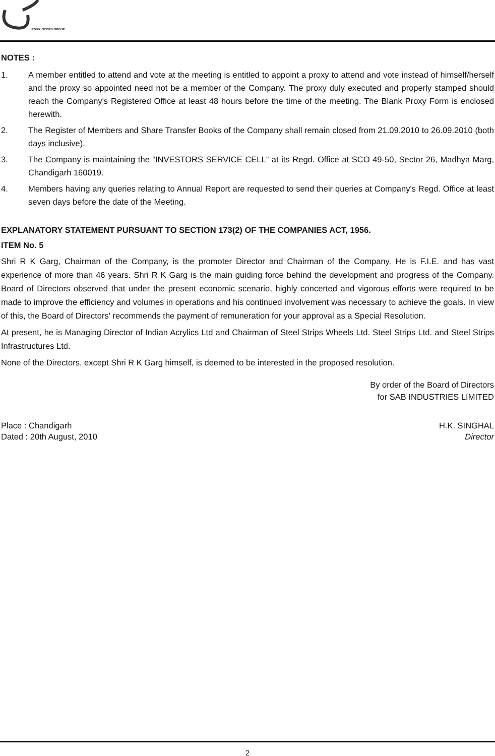STEEL STRIPS GROUP
NOTES :
1. A member entitled to attend and vote at the meeting is entitled to appoint a proxy to attend and vote instead of himself/herself and the proxy so appointed need not be a member of the Company. The proxy duly executed and properly stamped should reach the Company's Registered Office at least 48 hours before the time of the meeting. The Blank Proxy Form is enclosed herewith.
2. The Register of Members and Share Transfer Books of the Company shall remain closed from 21.09.2010 to 26.09.2010 (both days inclusive).
3. The Company is maintaining the “INVESTORS SERVICE CELL” at its Regd. Office at SCO 49-50, Sector 26, Madhya Marg, Chandigarh 160019.
4. Members having any queries relating to Annual Report are requested to send their queries at Company's Regd. Office at least seven days before the date of the Meeting.
EXPLANATORY STATEMENT PURSUANT TO SECTION 173(2) OF THE COMPANIES ACT, 1956.
ITEM No. 5
Shri R K Garg, Chairman of the Company, is the promoter Director and Chairman of the Company. He is F.I.E. and has vast experience of more than 46 years. Shri R K Garg is the main guiding force behind the development and progress of the Company. Board of Directors observed that under the present economic scenario, highly concerted and vigorous efforts were required to be made to improve the efficiency and volumes in operations and his continued involvement was necessary to achieve the goals. In view of this, the Board of Directors' recommends the payment of remuneration for your approval as a Special Resolution.
At present, he is Managing Director of Indian Acrylics Ltd and Chairman of Steel Strips Wheels Ltd. Steel Strips Ltd. and Steel Strips Infrastructures Ltd.
None of the Directors, except Shri R K Garg himself, is deemed to be interested in the proposed resolution.
By order of the Board of Directors
for SAB INDUSTRIES LIMITED
Place : Chandigarh H.K. SINGHAL
Dated : 20th August, 2010 Director
2